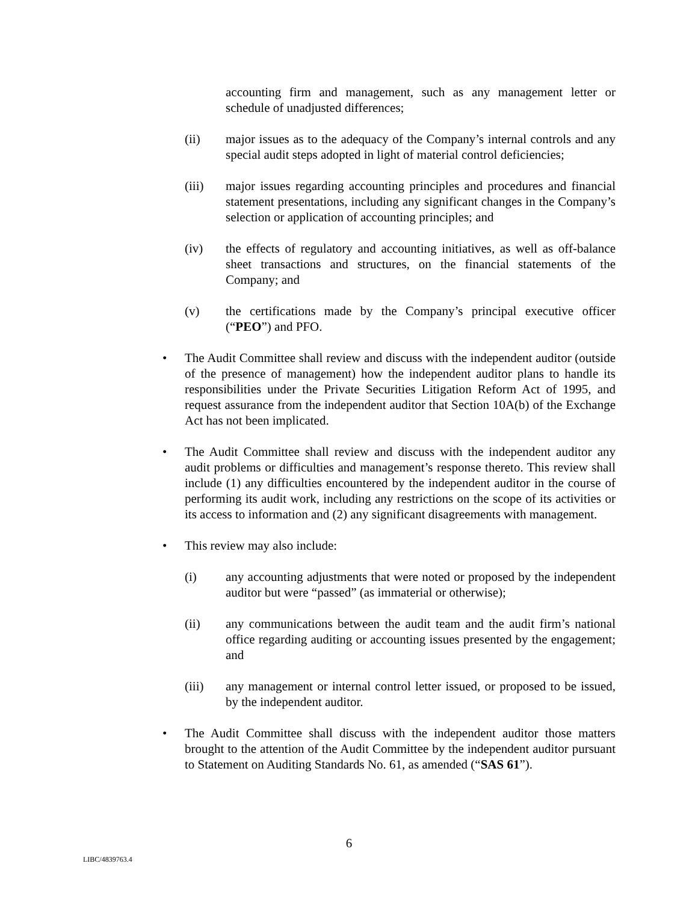accounting firm and management, such as any management letter or schedule of unadjusted differences;
(ii) major issues as to the adequacy of the Company’s internal controls and any special audit steps adopted in light of material control deficiencies;
(iii) major issues regarding accounting principles and procedures and financial statement presentations, including any significant changes in the Company’s selection or application of accounting principles; and
(iv) the effects of regulatory and accounting initiatives, as well as off-balance sheet transactions and structures, on the financial statements of the Company; and
(v) the certifications made by the Company’s principal executive officer (“PEO”) and PFO.
• The Audit Committee shall review and discuss with the independent auditor (outside of the presence of management) how the independent auditor plans to handle its responsibilities under the Private Securities Litigation Reform Act of 1995, and request assurance from the independent auditor that Section 10A(b) of the Exchange Act has not been implicated.
• The Audit Committee shall review and discuss with the independent auditor any audit problems or difficulties and management’s response thereto. This review shall include (1) any difficulties encountered by the independent auditor in the course of performing its audit work, including any restrictions on the scope of its activities or its access to information and (2) any significant disagreements with management.
• This review may also include:
(i) any accounting adjustments that were noted or proposed by the independent auditor but were “passed” (as immaterial or otherwise);
(ii) any communications between the audit team and the audit firm’s national office regarding auditing or accounting issues presented by the engagement; and
(iii) any management or internal control letter issued, or proposed to be issued, by the independent auditor.
• The Audit Committee shall discuss with the independent auditor those matters brought to the attention of the Audit Committee by the independent auditor pursuant to Statement on Auditing Standards No. 61, as amended (“SAS 61”).
6
LIBC/4839763.4